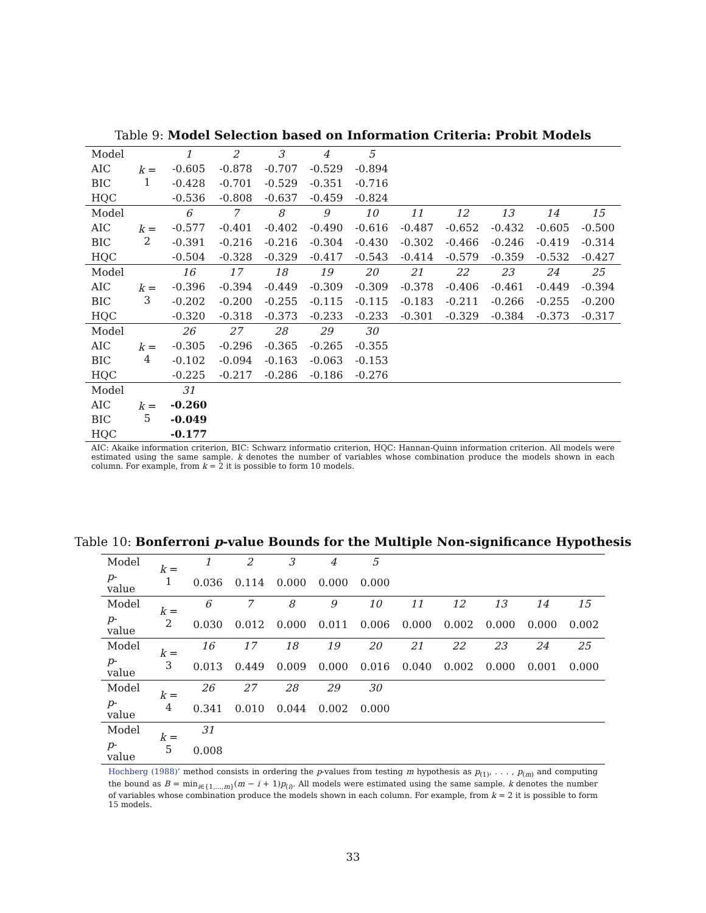Table 9: Model Selection based on Information Criteria: Probit Models
| Model | k = 1 | 1 | 2 | 3 | 4 | 5 | | | | | |
| AIC | | -0.605 | -0.878 | -0.707 | -0.529 | -0.894 | | | | | |
| BIC | | -0.428 | -0.701 | -0.529 | -0.351 | -0.716 | | | | | |
| HQC | | -0.536 | -0.808 | -0.637 | -0.459 | -0.824 | | | | | |
| Model | k = 2 | 6 | 7 | 8 | 9 | 10 | 11 | 12 | 13 | 14 | 15 |
| AIC | | -0.577 | -0.401 | -0.402 | -0.490 | -0.616 | -0.487 | -0.652 | -0.432 | -0.605 | -0.500 |
| BIC | | -0.391 | -0.216 | -0.216 | -0.304 | -0.430 | -0.302 | -0.466 | -0.246 | -0.419 | -0.314 |
| HQC | | -0.504 | -0.328 | -0.329 | -0.417 | -0.543 | -0.414 | -0.579 | -0.359 | -0.532 | -0.427 |
| Model | k = 3 | 16 | 17 | 18 | 19 | 20 | 21 | 22 | 23 | 24 | 25 |
| AIC | | -0.396 | -0.394 | -0.449 | -0.309 | -0.309 | -0.378 | -0.406 | -0.461 | -0.449 | -0.394 |
| BIC | | -0.202 | -0.200 | -0.255 | -0.115 | -0.115 | -0.183 | -0.211 | -0.266 | -0.255 | -0.200 |
| HQC | | -0.320 | -0.318 | -0.373 | -0.233 | -0.233 | -0.301 | -0.329 | -0.384 | -0.373 | -0.317 |
| Model | k = 4 | 26 | 27 | 28 | 29 | 30 | | | | | |
| AIC | | -0.305 | -0.296 | -0.365 | -0.265 | -0.355 | | | | | |
| BIC | | -0.102 | -0.094 | -0.163 | -0.063 | -0.153 | | | | | |
| HQC | | -0.225 | -0.217 | -0.286 | -0.186 | -0.276 | | | | | |
| Model | k = 5 | 31 | | | | | | | | | |
| AIC | | -0.260 | | | | | | | | | |
| BIC | | -0.049 | | | | | | | | | |
| HQC | | -0.177 | | | | | | | | | |
AIC: Akaike information criterion, BIC: Schwarz informatio criterion, HQC: Hannan-Quinn information criterion. All models were estimated using the same sample. k denotes the number of variables whose combination produce the models shown in each column. For example, from k = 2 it is possible to form 10 models.
Table 10: Bonferroni p-value Bounds for the Multiple Non-significance Hypothesis
| Model | k = 1 | 1 | 2 | 3 | 4 | 5 | | | | | |
| p -value | | 0.036 | 0.114 | 0.000 | 0.000 | 0.000 | | | | | |
| Model | k = 2 | 6 | 7 | 8 | 9 | 10 | 11 | 12 | 13 | 14 | 15 |
| p -value | | 0.030 | 0.012 | 0.000 | 0.011 | 0.006 | 0.000 | 0.002 | 0.000 | 0.000 | 0.002 |
| Model | k = 3 | 16 | 17 | 18 | 19 | 20 | 21 | 22 | 23 | 24 | 25 |
| p -value | | 0.013 | 0.449 | 0.009 | 0.000 | 0.016 | 0.040 | 0.002 | 0.000 | 0.001 | 0.000 |
| Model | k = 4 | 26 | 27 | 28 | 29 | 30 | | | | | |
| p -value | | 0.341 | 0.010 | 0.044 | 0.002 | 0.000 | | | | | |
| Model | k = 5 | 31 | | | | | | | | | |
| p -value | | 0.008 | | | | | | | | | |
Hochberg (1988)’ method consists in ordering the p-values from testing m hypothesis as p<sub>(1)</sub>, . . . , p<sub>(m)</sub> and computing the bound as B = min<sub>i∈{1,...,m}</sub>(m − i + 1)p<sub>(i)</sub>. All models were estimated using the same sample. k denotes the number of variables whose combination produce the models shown in each column. For example, from k = 2 it is possible to form 15 models.
33